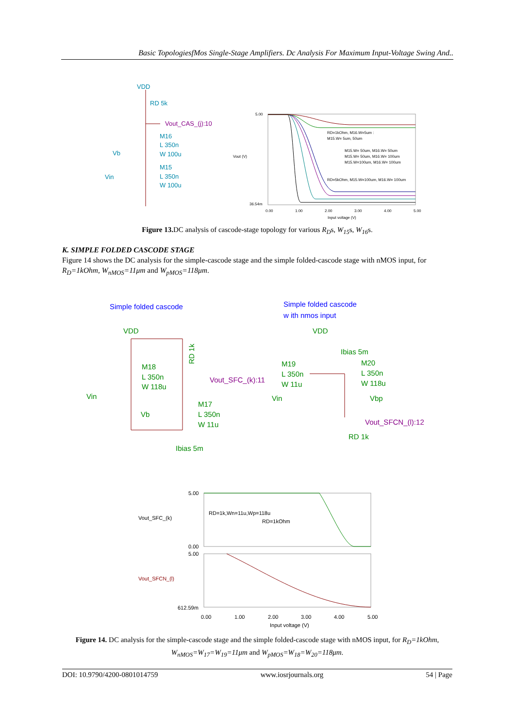Basic TopologiesfMos Single-Stage Amplifiers. Dc Analysis For Maximum Input-Voltage Swing And..
VDD
RD 5k
Vout_CAS_(j):10
M16
L 350n
W 100u
Vb
M15
L 350n
W 100u
Vin
5.00
36.54m
Vout (V)
0.00
1.00
2.00
3.00
4.00
5.00
Input voltage (V)
RD=1kOhm, M16.W=5um :
M15.W= 5um, 50um
M15.W= 50um, M16.W= 50um
M15.W= 50um, M16.W= 100um
M15.W=100um, M16.W= 100um
RD=5kOhm, M15.W=100um, M16.W= 100um
Figure 13. DC analysis of cascode-stage topology for various R<sub>D</sub>s, W<sub>15</sub>s, W<sub>16</sub>s.
K. SIMPLE FOLDED CASCODE STAGE
Figure 14 shows the DC analysis for the simple-cascode stage and the simple folded-cascode stage with nMOS input, for R<sub>D</sub>=1kOhm, W<sub>nMOS</sub>=11μm and W<sub>pMOS</sub>=118μm.
Simple folded cascode
Simple folded cascode
w ith nmos input
VDD
M18
L 350n
W 118u
Vin
Vb
M17
L 350n
W 11u
Ibias 5m
RD 1k
VDD
Ibias 5m
M19
L 350n
W 11u
M20
L 350n
W 118u
Vin
Vbp
RD 1k
Vout_SFC_(k):11
Vout_SFCN_(l):12
5.00
0.00
5.00
612.59m
Vout_SFC_(k)
Vout_SFCN_(l)
RD=1k,Wn=11u,Wp=118u
RD=1kOhm
0.00
1.00
2.00
3.00
4.00
5.00
Input voltage (V)
Figure 14. DC analysis for the simple-cascode stage and the simple folded-cascode stage with nMOS input, for R<sub>D</sub>=1kOhm, W<sub>nMOS</sub>=W<sub>17</sub>=W<sub>19</sub>=11μm and W<sub>pMOS</sub>=W<sub>18</sub>=W<sub>20</sub>=118μm.
DOI: 10.9790/4200-0801014759 www.iosrjournals.org 54 | Page